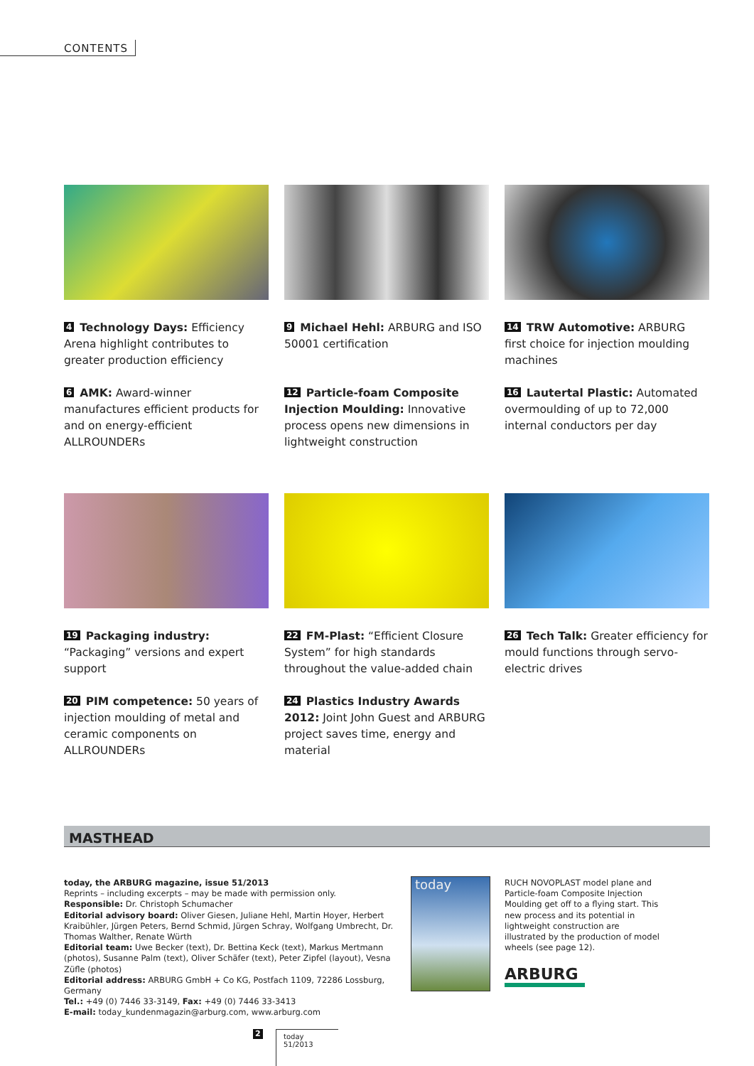CONTENTS
4 Technology Days: Efficiency Arena highlight contributes to greater production efficiency
6 AMK: Award-winner manufactures efficient products for and on energy-efficient ALLROUNDERs
9 Michael Hehl: ARBURG and ISO 50001 certification
12 Particle-foam Composite Injection Moulding: Innovative process opens new dimensions in lightweight construction
14 TRW Automotive: ARBURG first choice for injection moulding machines
16 Lautertal Plastic: Automated overmoulding of up to 72,000 internal conductors per day
19 Packaging industry: “Packaging” versions and expert support
20 PIM competence: 50 years of injection moulding of metal and ceramic components on ALLROUNDERs
22 FM-Plast: “Efficient Closure System” for high standards throughout the value-added chain
24 Plastics Industry Awards 2012: Joint John Guest and ARBURG project saves time, energy and material
26 Tech Talk: Greater efficiency for mould functions through servo-electric drives
MASTHEAD
today, the ARBURG magazine, issue 51/2013
Reprints – including excerpts – may be made with permission only.
Responsible: Dr. Christoph Schumacher
Editorial advisory board: Oliver Giesen, Juliane Hehl, Martin Hoyer, Herbert Kraibühler, Jürgen Peters, Bernd Schmid, Jürgen Schray, Wolfgang Umbrecht, Dr. Thomas Walther, Renate Würth
Editorial team: Uwe Becker (text), Dr. Bettina Keck (text), Markus Mertmann (photos), Susanne Palm (text), Oliver Schäfer (text), Peter Zipfel (layout), Vesna Züfle (photos)
Editorial address: ARBURG GmbH + Co KG, Postfach 1109, 72286 Lossburg, Germany
Tel.: +49 (0) 7446 33-3149, Fax: +49 (0) 7446 33-3413
E-mail: today_kundenmagazin@arburg.com, www.arburg.com
today
RUCH NOVOPLAST model plane and Particle-foam Composite Injection Moulding get off to a flying start. This new process and its potential in lightweight construction are illustrated by the production of model wheels (see page 12).
ARBURG
2 today 51/2013